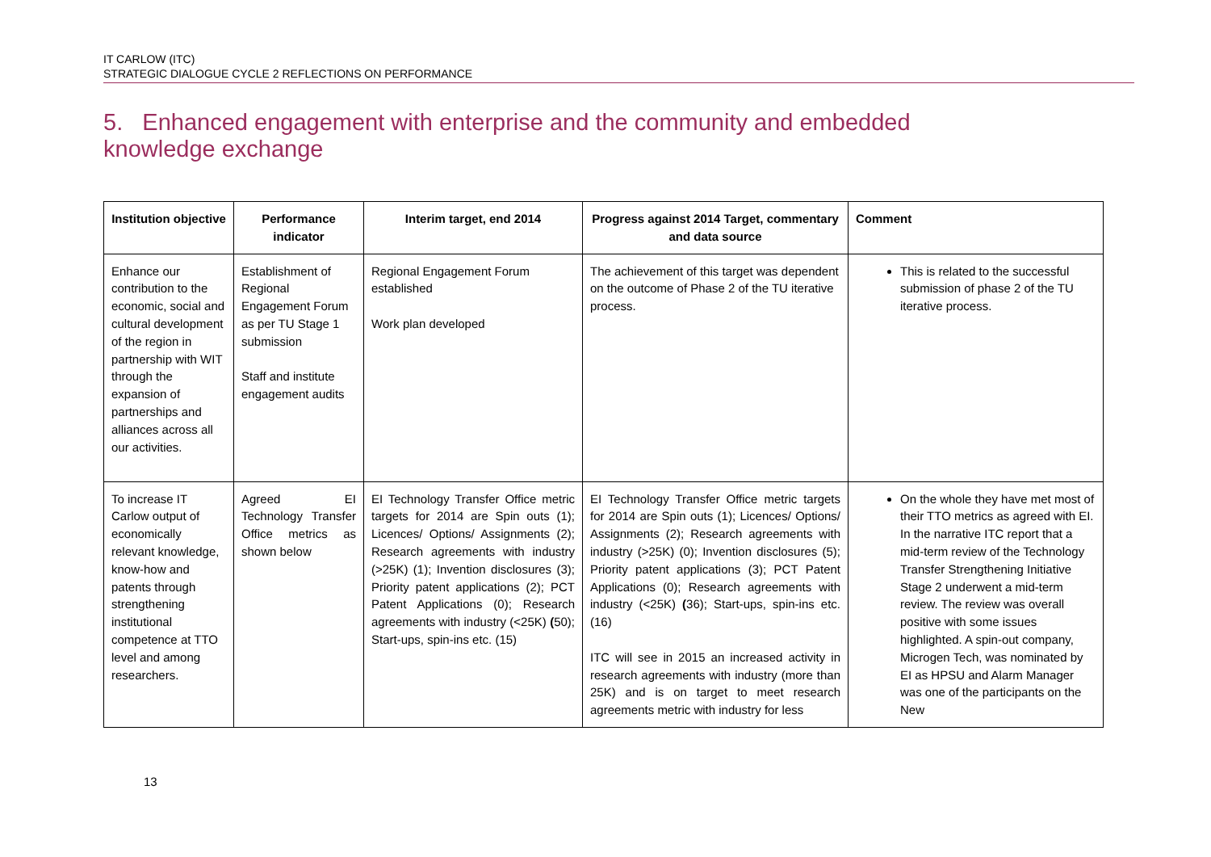IT CARLOW (ITC)
STRATEGIC DIALOGUE CYCLE 2 REFLECTIONS ON PERFORMANCE
5. Enhanced engagement with enterprise and the community and embedded knowledge exchange
| Institution objective | Performance indicator | Interim target, end 2014 | Progress against 2014 Target, commentary and data source | Comment |
| --- | --- | --- | --- | --- |
| Enhance our contribution to the economic, social and cultural development of the region in partnership with WIT through the expansion of partnerships and alliances across all our activities. | Establishment of Regional Engagement Forum as per TU Stage 1 submission Staff and institute engagement audits | Regional Engagement Forum established Work plan developed | The achievement of this target was dependent on the outcome of Phase 2 of the TU iterative process. | This is related to the successful submission of phase 2 of the TU iterative process. |
| To increase IT Carlow output of economically relevant knowledge, know-how and patents through strengthening institutional competence at TTO level and among researchers. | Agreed EI Technology Transfer Office metrics as shown below | EI Technology Transfer Office metric targets for 2014 are Spin outs (1); Licences/ Options/ Assignments (2); Research agreements with industry (>25K) (1); Invention disclosures (3); Priority patent applications (2); PCT Patent Applications (0); Research agreements with industry (<25K) ( 50); Start-ups, spin-ins etc. (15) | EI Technology Transfer Office metric targets for 2014 are Spin outs (1); Licences/ Options/ Assignments (2); Research agreements with industry (>25K) (0); Invention disclosures (5); Priority patent applications (3); PCT Patent Applications (0); Research agreements with industry (<25K) ( 36); Start-ups, spin-ins etc. (16) ITC will see in 2015 an increased activity in research agreements with industry (more than 25K) and is on target to meet research agreements metric with industry for less | On the whole they have met most of their TTO metrics as agreed with EI. In the narrative ITC report that a mid-term review of the Technology Transfer Strengthening Initiative Stage 2 underwent a mid-term review. The review was overall positive with some issues highlighted. A spin-out company, Microgen Tech, was nominated by EI as HPSU and Alarm Manager was one of the participants on the New |
13